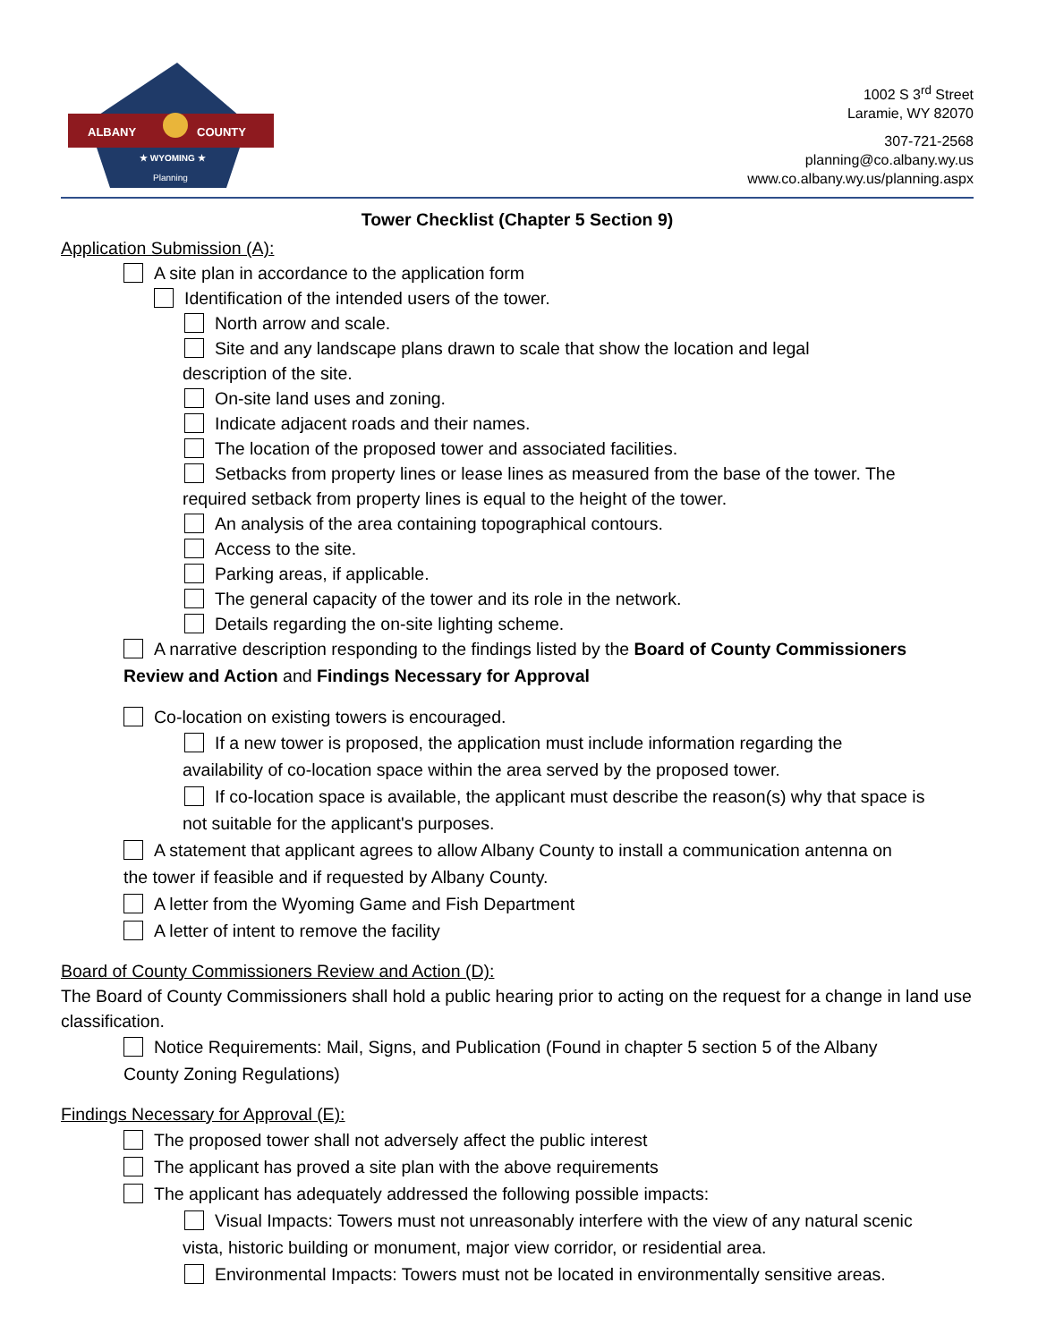ALBANY
COUNTY
★ WYOMING ★
Planning
1002 S 3<sup>rd</sup> Street
Laramie, WY 82070
307-721-2568
planning@co.albany.wy.us
www.co.albany.wy.us/planning.aspx
Tower Checklist (Chapter 5 Section 9)
Application Submission (A):
A site plan in accordance to the application form
Identification of the intended users of the tower.
North arrow and scale.
Site and any landscape plans drawn to scale that show the location and legal
description of the site.
On-site land uses and zoning.
Indicate adjacent roads and their names.
The location of the proposed tower and associated facilities.
Setbacks from property lines or lease lines as measured from the base of the tower. The
required setback from property lines is equal to the height of the tower.
An analysis of the area containing topographical contours.
Access to the site.
Parking areas, if applicable.
The general capacity of the tower and its role in the network.
Details regarding the on-site lighting scheme.
A narrative description responding to the findings listed by the Board of County Commissioners
Review and Action and Findings Necessary for Approval
Co-location on existing towers is encouraged.
If a new tower is proposed, the application must include information regarding the
availability of co-location space within the area served by the proposed tower.
If co-location space is available, the applicant must describe the reason(s) why that space is
not suitable for the applicant's purposes.
A statement that applicant agrees to allow Albany County to install a communication antenna on
the tower if feasible and if requested by Albany County.
A letter from the Wyoming Game and Fish Department
A letter of intent to remove the facility
Board of County Commissioners Review and Action (D):
The Board of County Commissioners shall hold a public hearing prior to acting on the request for a change in land use classification.
Notice Requirements: Mail, Signs, and Publication (Found in chapter 5 section 5 of the Albany
County Zoning Regulations)
Findings Necessary for Approval (E):
The proposed tower shall not adversely affect the public interest
The applicant has proved a site plan with the above requirements
The applicant has adequately addressed the following possible impacts:
Visual Impacts: Towers must not unreasonably interfere with the view of any natural scenic
vista, historic building or monument, major view corridor, or residential area.
Environmental Impacts: Towers must not be located in environmentally sensitive areas.